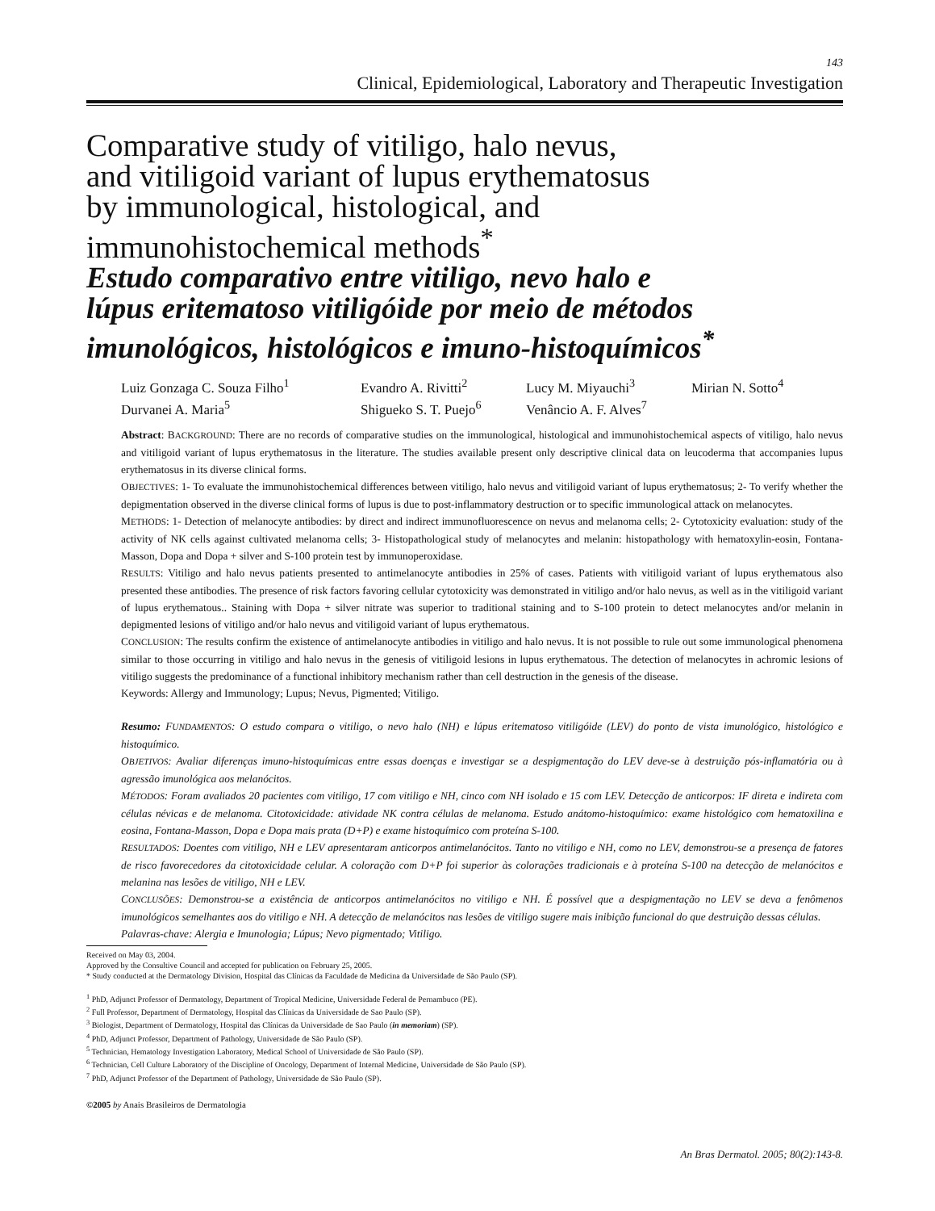143
Clinical, Epidemiological, Laboratory and Therapeutic Investigation
Comparative study of vitiligo, halo nevus,
and vitiligoid variant of lupus erythematosus
by immunological, histological, and
immunohistochemical methods<sup>*</sup>
Estudo comparativo entre vitiligo, nevo halo e
lúpus eritematoso vitiligóide por meio de métodos
imunológicos, histológicos e imuno-histoquímicos<sup>*</sup>
Luiz Gonzaga C. Souza Filho<sup>1</sup>
Evandro A. Rivitti<sup>2</sup>
Lucy M. Miyauchi<sup>3</sup>
Mirian N. Sotto<sup>4</sup>
Durvanei A. Maria<sup>5</sup>
Shigueko S. T. Puejo<sup>6</sup>
Venâncio A. F. Alves<sup>7</sup>
Abstract: BACKGROUND: There are no records of comparative studies on the immunological, histological and immunohistochemical aspects of vitiligo, halo nevus and vitiligoid variant of lupus erythematosus in the literature. The studies available present only descriptive clinical data on leucoderma that accompanies lupus erythematosus in its diverse clinical forms.
OBJECTIVES: 1- To evaluate the immunohistochemical differences between vitiligo, halo nevus and vitiligoid variant of lupus erythematosus; 2- To verify whether the depigmentation observed in the diverse clinical forms of lupus is due to post-inflammatory destruction or to specific immunological attack on melanocytes.
METHODS: 1- Detection of melanocyte antibodies: by direct and indirect immunofluorescence on nevus and melanoma cells; 2- Cytotoxicity evaluation: study of the activity of NK cells against cultivated melanoma cells; 3- Histopathological study of melanocytes and melanin: histopathology with hematoxylin-eosin, Fontana- Masson, Dopa and Dopa + silver and S-100 protein test by immunoperoxidase.
RESULTS: Vitiligo and halo nevus patients presented to antimelanocyte antibodies in 25% of cases. Patients with vitiligoid variant of lupus erythematous also presented these antibodies. The presence of risk factors favoring cellular cytotoxicity was demonstrated in vitiligo and/or halo nevus, as well as in the vitiligoid variant of lupus erythematous.. Staining with Dopa + silver nitrate was superior to traditional staining and to S-100 protein to detect melanocytes and/or melanin in depigmented lesions of vitiligo and/or halo nevus and vitiligoid variant of lupus erythematous.
CONCLUSION: The results confirm the existence of antimelanocyte antibodies in vitiligo and halo nevus. It is not possible to rule out some immunological phenomena similar to those occurring in vitiligo and halo nevus in the genesis of vitiligoid lesions in lupus erythematous. The detection of melanocytes in achromic lesions of vitiligo suggests the predominance of a functional inhibitory mechanism rather than cell destruction in the genesis of the disease.
Keywords: Allergy and Immunology; Lupus; Nevus, Pigmented; Vitiligo.
Resumo: FUNDAMENTOS: O estudo compara o vitiligo, o nevo halo (NH) e lúpus eritematoso vitiligóide (LEV) do ponto de vista imunológico, histológico e histoquímico.
OBJETIVOS: Avaliar diferenças imuno-histoquímicas entre essas doenças e investigar se a despigmentação do LEV deve-se à destruição pós-inflamatória ou à agressão imunológica aos melanócitos.
MÉTODOS: Foram avaliados 20 pacientes com vitiligo, 17 com vitiligo e NH, cinco com NH isolado e 15 com LEV. Detecção de anticorpos: IF direta e indireta com células névicas e de melanoma. Citotoxicidade: atividade NK contra células de melanoma. Estudo anátomo-histoquímico: exame histológico com hematoxilina e eosina, Fontana-Masson, Dopa e Dopa mais prata (D+P) e exame histoquímico com proteína S-100.
RESULTADOS: Doentes com vitiligo, NH e LEV apresentaram anticorpos antimelanócitos. Tanto no vitiligo e NH, como no LEV, demonstrou-se a presença de fatores de risco favorecedores da citotoxicidade celular. A coloração com D+P foi superior às colorações tradicionais e à proteína S-100 na detecção de melanócitos e melanina nas lesões de vitiligo, NH e LEV.
CONCLUSÕES: Demonstrou-se a existência de anticorpos antimelanócitos no vitiligo e NH. É possível que a despigmentação no LEV se deva a fenômenos imunológicos semelhantes aos do vitiligo e NH. A detecção de melanócitos nas lesões de vitiligo sugere mais inibição funcional do que destruição dessas células.
Palavras-chave: Alergia e Imunologia; Lúpus; Nevo pigmentado; Vitiligo.
Received on May 03, 2004.
Approved by the Consultive Council and accepted for publication on February 25, 2005.
* Study conducted at the Dermatology Division, Hospital das Clínicas da Faculdade de Medicina da Universidade de São Paulo (SP).
<sup>1</sup> PhD, Adjunct Professor of Dermatology, Department of Tropical Medicine, Universidade Federal de Pernambuco (PE).
<sup>2</sup> Full Professor, Department of Dermatology, Hospital das Clínicas da Universidade de Sao Paulo (SP).
<sup>3</sup> Biologist, Department of Dermatology, Hospital das Clínicas da Universidade de Sao Paulo (in memoriam) (SP).
<sup>4</sup> PhD, Adjunct Professor, Department of Pathology, Universidade de São Paulo (SP).
<sup>5</sup> Technician, Hematology Investigation Laboratory, Medical School of Universidade de São Paulo (SP).
<sup>6</sup> Technician, Cell Culture Laboratory of the Discipline of Oncology, Department of Internal Medicine, Universidade de São Paulo (SP).
<sup>7</sup> PhD, Adjunct Professor of the Department of Pathology, Universidade de São Paulo (SP).
©2005 by Anais Brasileiros de Dermatologia
An Bras Dermatol. 2005; 80(2):143-8.